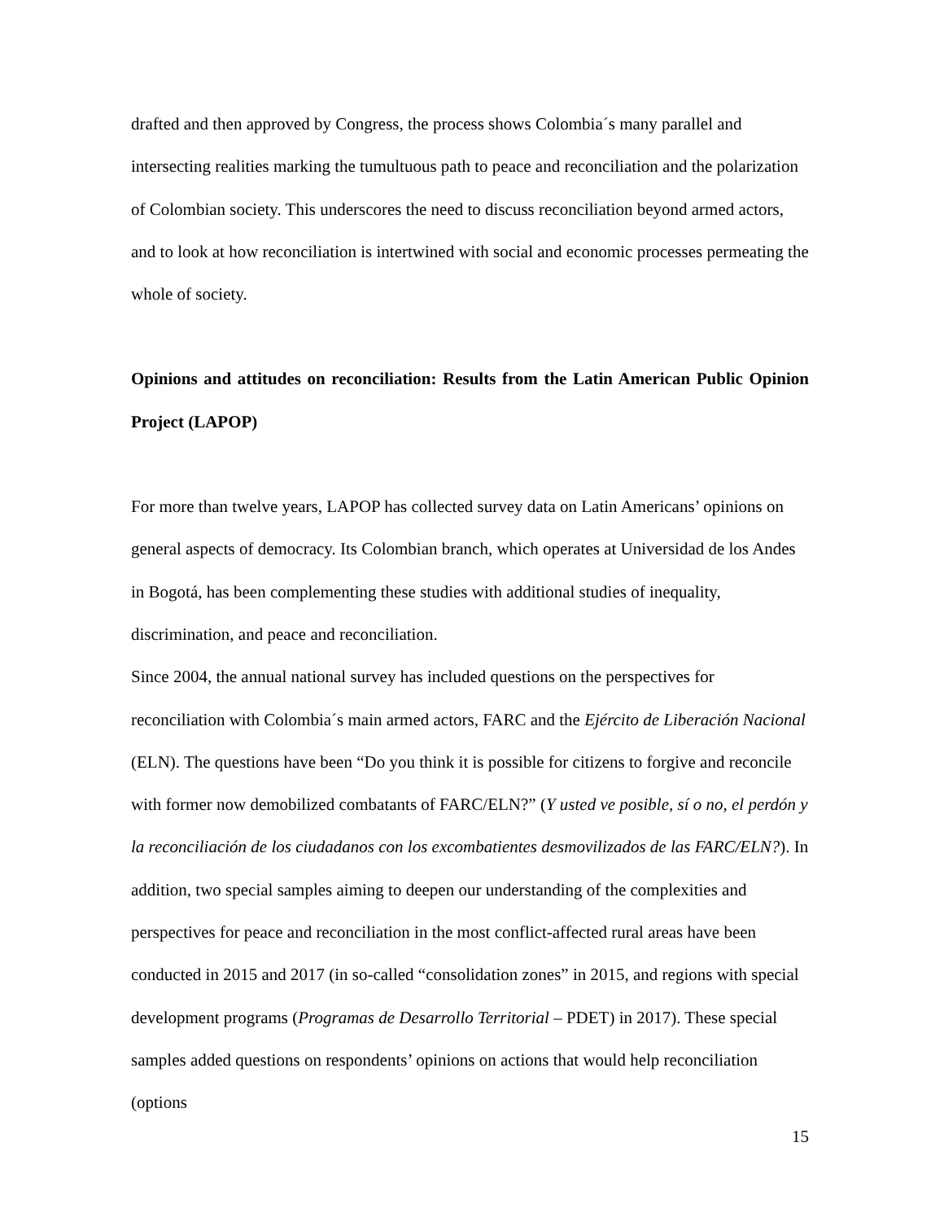drafted and then approved by Congress, the process shows Colombia´s many parallel and intersecting realities marking the tumultuous path to peace and reconciliation and the polarization of Colombian society. This underscores the need to discuss reconciliation beyond armed actors, and to look at how reconciliation is intertwined with social and economic processes permeating the whole of society.
Opinions and attitudes on reconciliation: Results from the Latin American Public Opinion Project (LAPOP)
For more than twelve years, LAPOP has collected survey data on Latin Americans’ opinions on general aspects of democracy. Its Colombian branch, which operates at Universidad de los Andes in Bogotá, has been complementing these studies with additional studies of inequality, discrimination, and peace and reconciliation.
Since 2004, the annual national survey has included questions on the perspectives for reconciliation with Colombia´s main armed actors, FARC and the Ejército de Liberación Nacional (ELN). The questions have been “Do you think it is possible for citizens to forgive and reconcile with former now demobilized combatants of FARC/ELN?” (Y usted ve posible, sí o no, el perdón y la reconciliación de los ciudadanos con los excombatientes desmovilizados de las FARC/ELN?). In addition, two special samples aiming to deepen our understanding of the complexities and perspectives for peace and reconciliation in the most conflict-affected rural areas have been conducted in 2015 and 2017 (in so-called “consolidation zones” in 2015, and regions with special development programs (Programas de Desarrollo Territorial – PDET) in 2017). These special samples added questions on respondents’ opinions on actions that would help reconciliation (options
15